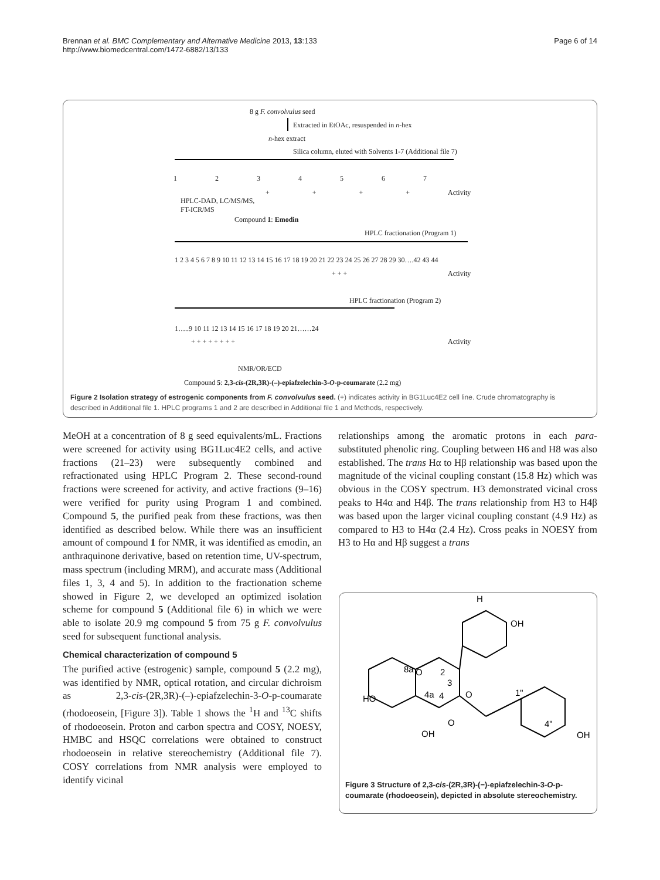Page 6 of 14 Brennan et al. BMC Complementary and Alternative Medicine 2013, 13:133
http://www.biomedcentral.com/1472-6882/13/133
8 g F. convolvulus seed
Extracted in EtOAc, resuspended in n-hex
n-hex extract
Silica column, eluted with Solvents 1-7 (Additional file 7)
1 2 3 4 5 6 7
+ + + + Activity
HPLC-DAD, LC/MS/MS,
FT-ICR/MS
Compound 1: Emodin
HPLC fractionation (Program 1)
1 2 3 4 5 6 7 8 9 10 11 12 13 14 15 16 17 18 19 20 21 22 23 24 25 26 27 28 29 30….42 43 44
+ + + Activity
HPLC fractionation (Program 2)
1…..9 10 11 12 13 14 15 16 17 18 19 20 21……24
+ + + + + + + + Activity
NMR/OR/ECD
Compound 5: 2,3-cis-(2R,3R)-(–)-epiafzelechin-3-O-p-coumarate (2.2 mg)
Figure 2 Isolation strategy of estrogenic components from F. convolvulus seed. (+) indicates activity in BG1Luc4E2 cell line. Crude chromatography is described in Additional file 1. HPLC programs 1 and 2 are described in Additional file 1 and Methods, respectively.
MeOH at a concentration of 8 g seed equivalents/mL. Fractions were screened for activity using BG1Luc4E2 cells, and active fractions (21–23) were subsequently combined and refractionated using HPLC Program 2. These second-round fractions were screened for activity, and active fractions (9–16) were verified for purity using Program 1 and combined. Compound 5, the purified peak from these fractions, was then identified as described below. While there was an insufficient amount of compound 1 for NMR, it was identified as emodin, an anthraquinone derivative, based on retention time, UV-spectrum, mass spectrum (including MRM), and accurate mass (Additional files 1, 3, 4 and 5). In addition to the fractionation scheme showed in Figure 2, we developed an optimized isolation scheme for compound 5 (Additional file 6) in which we were able to isolate 20.9 mg compound 5 from 75 g F. convolvulus seed for subsequent functional analysis.
Chemical characterization of compound 5
The purified active (estrogenic) sample, compound 5 (2.2 mg), was identified by NMR, optical rotation, and circular dichroism as 2,3-cis-(2R,3R)-(–)-epiafzelechin-3-O-p-coumarate (rhodoeosein, [Figure 3]). Table 1 shows the <sup>1</sup>H and <sup>13</sup>C shifts of rhodoeosein. Proton and carbon spectra and COSY, NOESY, HMBC and HSQC correlations were obtained to construct rhodoeosein in relative stereochemistry (Additional file 7). COSY correlations from NMR analysis were employed to identify vicinal
relationships among the aromatic protons in each para-substituted phenolic ring. Coupling between H6 and H8 was also established. The trans Hα to Hβ relationship was based upon the magnitude of the vicinal coupling constant (15.8 Hz) which was obvious in the COSY spectrum. H3 demonstrated vicinal cross peaks to H4α and H4β. The trans relationship from H3 to H4β was based upon the larger vicinal coupling constant (4.9 Hz) as compared to H3 to H4α (2.4 Hz). Cross peaks in NOESY from H3 to Hα and Hβ suggest a trans
H
OH
HO
OH
OH
O
O
O
8a
4a
2
3
4
1"
4"
Figure 3 Structure of 2,3-cis-(2R,3R)-(−)-epiafzelechin-3-O-p-coumarate (rhodoeosein), depicted in absolute stereochemistry.